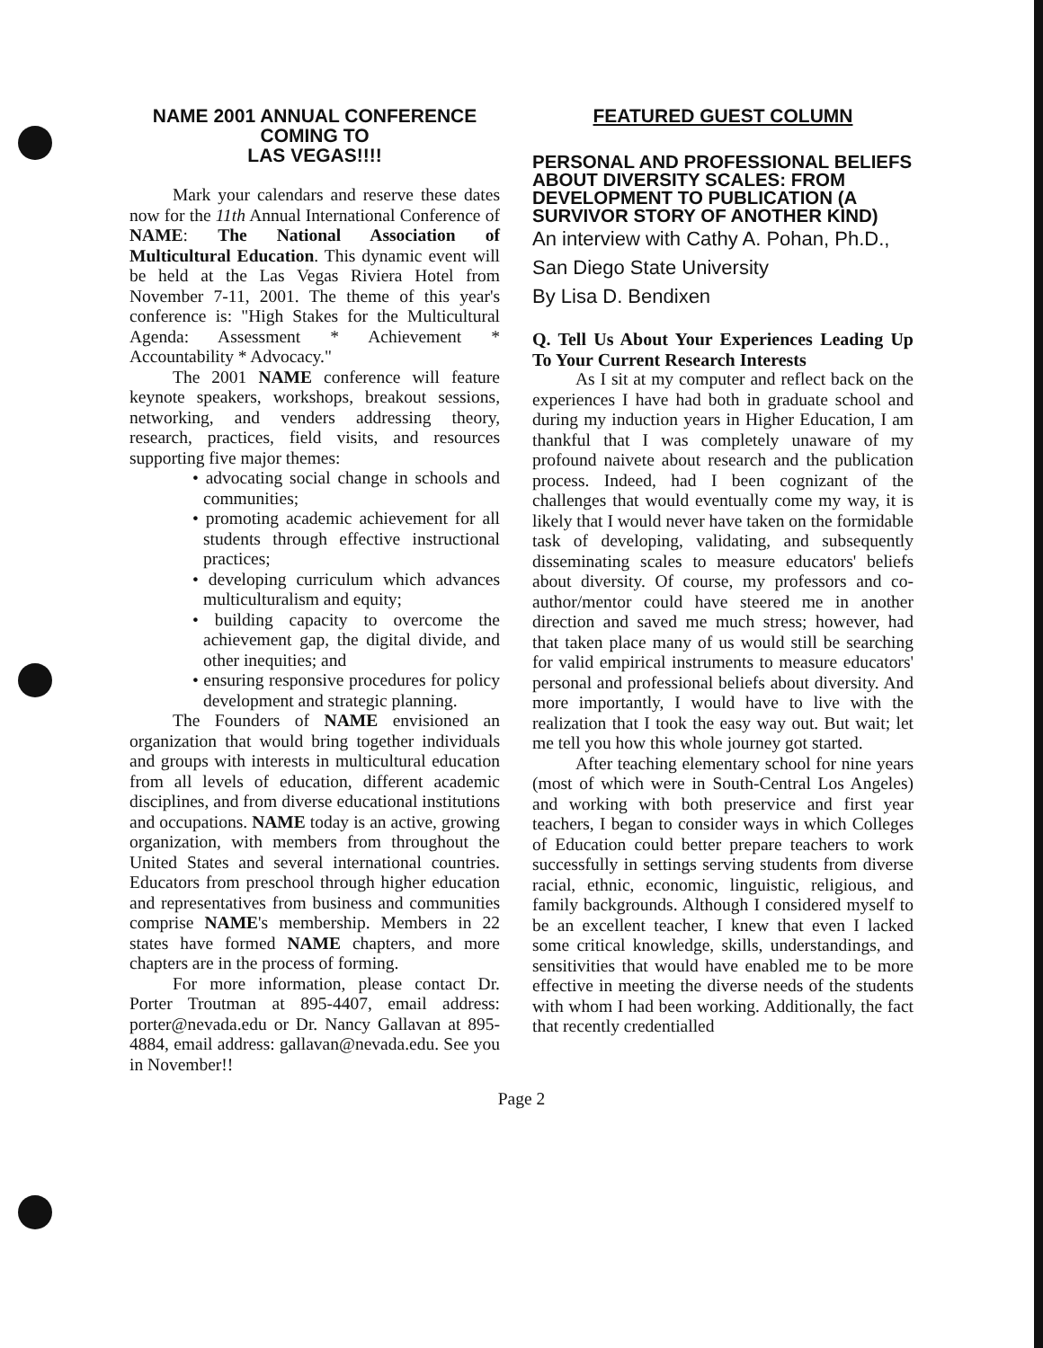NAME 2001 ANNUAL CONFERENCE COMING TO
LAS VEGAS!!!!
Mark your calendars and reserve these dates now for the 11th Annual International Conference of NAME: The National Association of Multicultural Education. This dynamic event will be held at the Las Vegas Riviera Hotel from November 7-11, 2001. The theme of this year's conference is: "High Stakes for the Multicultural Agenda: Assessment * Achievement * Accountability * Advocacy."
The 2001 NAME conference will feature keynote speakers, workshops, breakout sessions, networking, and venders addressing theory, research, practices, field visits, and resources supporting five major themes:
• advocating social change in schools and communities;
• promoting academic achievement for all students through effective instructional practices;
• developing curriculum which advances multiculturalism and equity;
• building capacity to overcome the achievement gap, the digital divide, and other inequities; and
• ensuring responsive procedures for policy development and strategic planning.
The Founders of NAME envisioned an organization that would bring together individuals and groups with interests in multicultural education from all levels of education, different academic disciplines, and from diverse educational institutions and occupations. NAME today is an active, growing organization, with members from throughout the United States and several international countries. Educators from preschool through higher education and representatives from business and communities comprise NAME's membership. Members in 22 states have formed NAME chapters, and more chapters are in the process of forming.
For more information, please contact Dr. Porter Troutman at 895-4407, email address: porter@nevada.edu or Dr. Nancy Gallavan at 895-4884, email address: gallavan@nevada.edu. See you in November!!
FEATURED GUEST COLUMN
PERSONAL AND PROFESSIONAL BELIEFS ABOUT DIVERSITY SCALES: FROM DEVELOPMENT TO PUBLICATION (A SURVIVOR STORY OF ANOTHER KIND)
An interview with Cathy A. Pohan, Ph.D., San Diego State University
By Lisa D. Bendixen
Q. Tell Us About Your Experiences Leading Up To Your Current Research Interests
As I sit at my computer and reflect back on the experiences I have had both in graduate school and during my induction years in Higher Education, I am thankful that I was completely unaware of my profound naivete about research and the publication process. Indeed, had I been cognizant of the challenges that would eventually come my way, it is likely that I would never have taken on the formidable task of developing, validating, and subsequently disseminating scales to measure educators' beliefs about diversity. Of course, my professors and co-author/mentor could have steered me in another direction and saved me much stress; however, had that taken place many of us would still be searching for valid empirical instruments to measure educators' personal and professional beliefs about diversity. And more importantly, I would have to live with the realization that I took the easy way out. But wait; let me tell you how this whole journey got started.
After teaching elementary school for nine years (most of which were in South-Central Los Angeles) and working with both preservice and first year teachers, I began to consider ways in which Colleges of Education could better prepare teachers to work successfully in settings serving students from diverse racial, ethnic, economic, linguistic, religious, and family backgrounds. Although I considered myself to be an excellent teacher, I knew that even I lacked some critical knowledge, skills, understandings, and sensitivities that would have enabled me to be more effective in meeting the diverse needs of the students with whom I had been working. Additionally, the fact that recently credentialled
Page 2